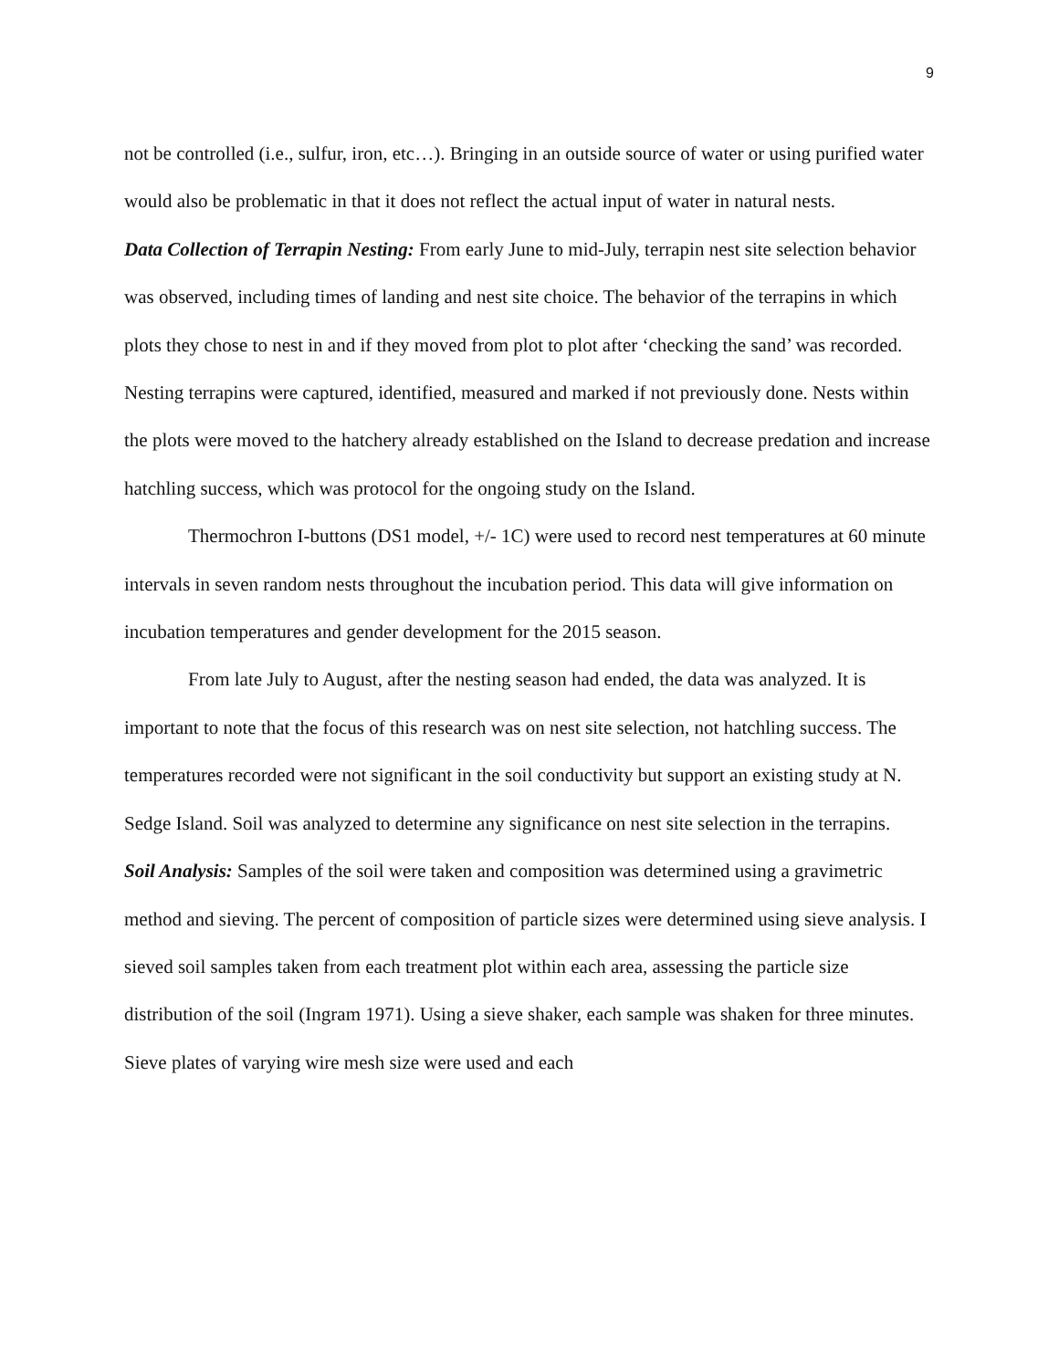9
not be controlled (i.e., sulfur, iron, etc…). Bringing in an outside source of water or using purified water would also be problematic in that it does not reflect the actual input of water in natural nests.
Data Collection of Terrapin Nesting: From early June to mid-July, terrapin nest site selection behavior was observed, including times of landing and nest site choice. The behavior of the terrapins in which plots they chose to nest in and if they moved from plot to plot after ‘checking the sand’ was recorded. Nesting terrapins were captured, identified, measured and marked if not previously done. Nests within the plots were moved to the hatchery already established on the Island to decrease predation and increase hatchling success, which was protocol for the ongoing study on the Island.
Thermochron I-buttons (DS1 model, +/- 1C) were used to record nest temperatures at 60 minute intervals in seven random nests throughout the incubation period. This data will give information on incubation temperatures and gender development for the 2015 season.
From late July to August, after the nesting season had ended, the data was analyzed. It is important to note that the focus of this research was on nest site selection, not hatchling success. The temperatures recorded were not significant in the soil conductivity but support an existing study at N. Sedge Island. Soil was analyzed to determine any significance on nest site selection in the terrapins.
Soil Analysis: Samples of the soil were taken and composition was determined using a gravimetric method and sieving. The percent of composition of particle sizes were determined using sieve analysis. I sieved soil samples taken from each treatment plot within each area, assessing the particle size distribution of the soil (Ingram 1971). Using a sieve shaker, each sample was shaken for three minutes. Sieve plates of varying wire mesh size were used and each